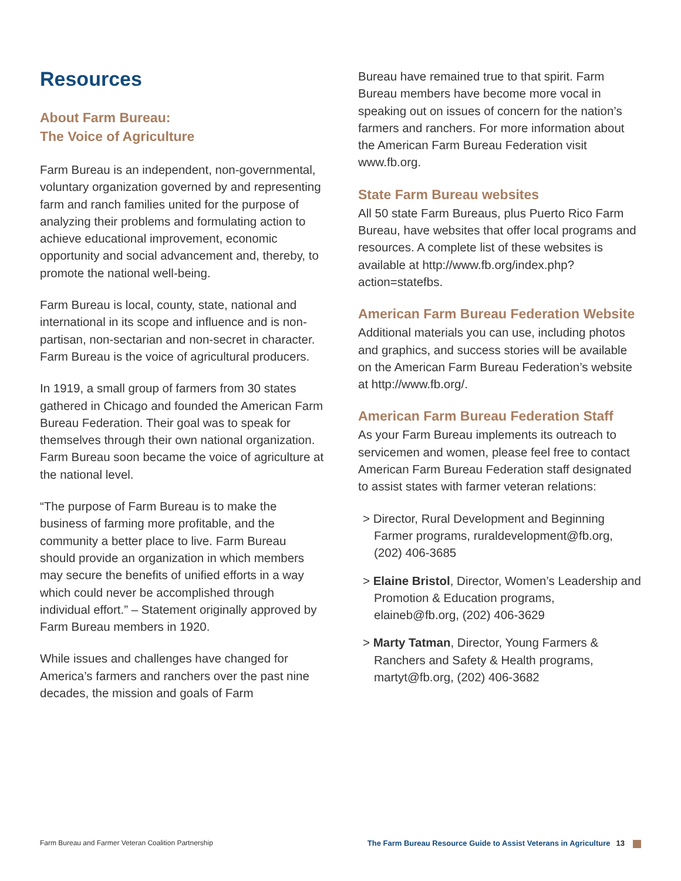Resources
About Farm Bureau:
The Voice of Agriculture
Farm Bureau is an independent, non-governmental, voluntary organization governed by and representing farm and ranch families united for the purpose of analyzing their problems and formulating action to achieve educational improvement, economic opportunity and social advancement and, thereby, to promote the national well-being.
Farm Bureau is local, county, state, national and international in its scope and influence and is non-partisan, non-sectarian and non-secret in character. Farm Bureau is the voice of agricultural producers.
In 1919, a small group of farmers from 30 states gathered in Chicago and founded the American Farm Bureau Federation. Their goal was to speak for themselves through their own national organization. Farm Bureau soon became the voice of agriculture at the national level.
“The purpose of Farm Bureau is to make the business of farming more profitable, and the community a better place to live. Farm Bureau should provide an organization in which members may secure the benefits of unified efforts in a way which could never be accomplished through individual effort.” – Statement originally approved by Farm Bureau members in 1920.
While issues and challenges have changed for America’s farmers and ranchers over the past nine decades, the mission and goals of Farm
Bureau have remained true to that spirit. Farm Bureau members have become more vocal in speaking out on issues of concern for the nation’s farmers and ranchers. For more information about the American Farm Bureau Federation visit www.fb.org.
State Farm Bureau websites
All 50 state Farm Bureaus, plus Puerto Rico Farm Bureau, have websites that offer local programs and resources. A complete list of these websites is available at http://www.fb.org/index.php?action=statefbs.
American Farm Bureau Federation Website
Additional materials you can use, including photos and graphics, and success stories will be available on the American Farm Bureau Federation’s website at http://www.fb.org/.
American Farm Bureau Federation Staff
As your Farm Bureau implements its outreach to servicemen and women, please feel free to contact American Farm Bureau Federation staff designated to assist states with farmer veteran relations:
> Director, Rural Development and Beginning Farmer programs, ruraldevelopment@fb.org, (202) 406-3685
> Elaine Bristol, Director, Women’s Leadership and Promotion & Education programs, elaineb@fb.org, (202) 406-3629
> Marty Tatman, Director, Young Farmers & Ranchers and Safety & Health programs, martyt@fb.org, (202) 406-3682
Farm Bureau and Farmer Veteran Coalition Partnership The Farm Bureau Resource Guide to Assist Veterans in Agriculture 13